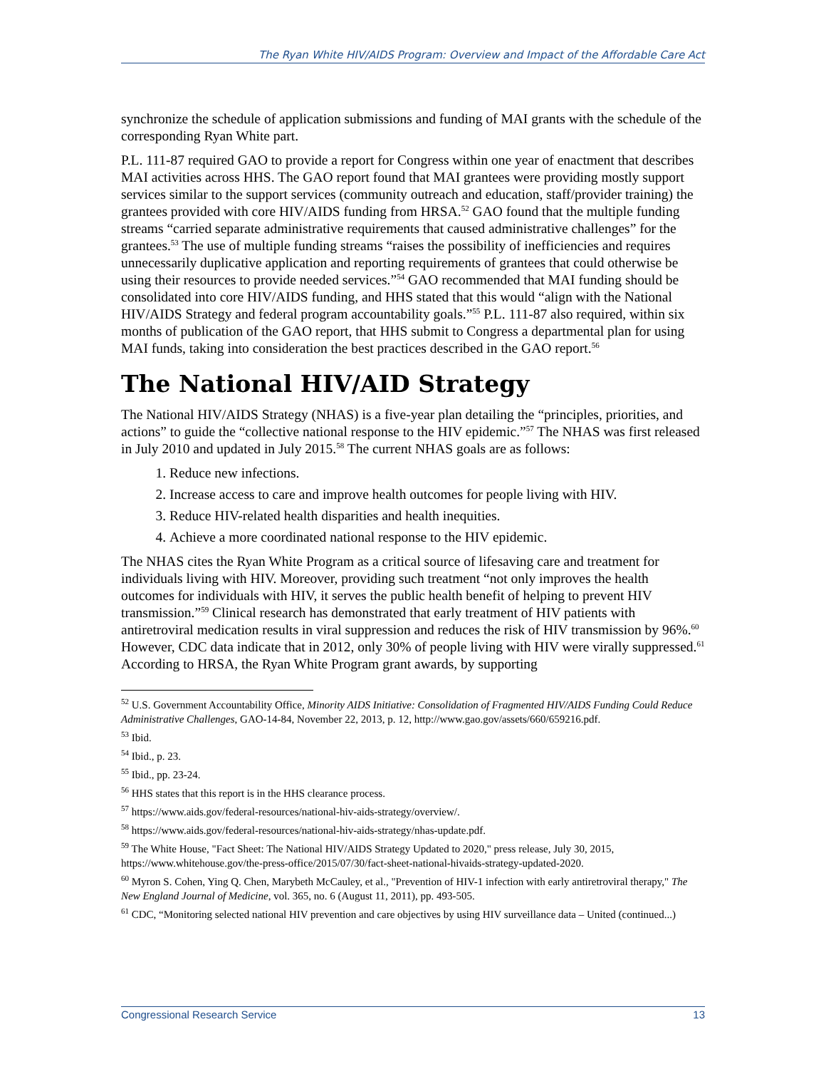The Ryan White HIV/AIDS Program: Overview and Impact of the Affordable Care Act
synchronize the schedule of application submissions and funding of MAI grants with the schedule of the corresponding Ryan White part.
P.L. 111-87 required GAO to provide a report for Congress within one year of enactment that describes MAI activities across HHS. The GAO report found that MAI grantees were providing mostly support services similar to the support services (community outreach and education, staff/provider training) the grantees provided with core HIV/AIDS funding from HRSA.<sup>52</sup> GAO found that the multiple funding streams “carried separate administrative requirements that caused administrative challenges” for the grantees.<sup>53</sup> The use of multiple funding streams “raises the possibility of inefficiencies and requires unnecessarily duplicative application and reporting requirements of grantees that could otherwise be using their resources to provide needed services.”<sup>54</sup> GAO recommended that MAI funding should be consolidated into core HIV/AIDS funding, and HHS stated that this would “align with the National HIV/AIDS Strategy and federal program accountability goals.”<sup>55</sup> P.L. 111-87 also required, within six months of publication of the GAO report, that HHS submit to Congress a departmental plan for using MAI funds, taking into consideration the best practices described in the GAO report.<sup>56</sup>
The National HIV/AID Strategy
The National HIV/AIDS Strategy (NHAS) is a five-year plan detailing the “principles, priorities, and actions” to guide the “collective national response to the HIV epidemic.”<sup>57</sup> The NHAS was first released in July 2010 and updated in July 2015.<sup>58</sup> The current NHAS goals are as follows:
1. Reduce new infections.
2. Increase access to care and improve health outcomes for people living with HIV.
3. Reduce HIV-related health disparities and health inequities.
4. Achieve a more coordinated national response to the HIV epidemic.
The NHAS cites the Ryan White Program as a critical source of lifesaving care and treatment for individuals living with HIV. Moreover, providing such treatment “not only improves the health outcomes for individuals with HIV, it serves the public health benefit of helping to prevent HIV transmission.”<sup>59</sup> Clinical research has demonstrated that early treatment of HIV patients with antiretroviral medication results in viral suppression and reduces the risk of HIV transmission by 96%.<sup>60</sup> However, CDC data indicate that in 2012, only 30% of people living with HIV were virally suppressed.<sup>61</sup> According to HRSA, the Ryan White Program grant awards, by supporting
<sup>52</sup> U.S. Government Accountability Office, Minority AIDS Initiative: Consolidation of Fragmented HIV/AIDS Funding Could Reduce Administrative Challenges, GAO-14-84, November 22, 2013, p. 12, http://www.gao.gov/assets/660/659216.pdf.
<sup>53</sup> Ibid.
<sup>54</sup> Ibid., p. 23.
<sup>55</sup> Ibid., pp. 23-24.
<sup>56</sup> HHS states that this report is in the HHS clearance process.
<sup>57</sup> https://www.aids.gov/federal-resources/national-hiv-aids-strategy/overview/.
<sup>58</sup> https://www.aids.gov/federal-resources/national-hiv-aids-strategy/nhas-update.pdf.
<sup>59</sup> The White House, "Fact Sheet: The National HIV/AIDS Strategy Updated to 2020," press release, July 30, 2015, https://www.whitehouse.gov/the-press-office/2015/07/30/fact-sheet-national-hivaids-strategy-updated-2020.
<sup>60</sup> Myron S. Cohen, Ying Q. Chen, Marybeth McCauley, et al., "Prevention of HIV-1 infection with early antiretroviral therapy," The New England Journal of Medicine, vol. 365, no. 6 (August 11, 2011), pp. 493-505.
<sup>61</sup> CDC, “Monitoring selected national HIV prevention and care objectives by using HIV surveillance data – United (continued...)
Congressional Research Service 13